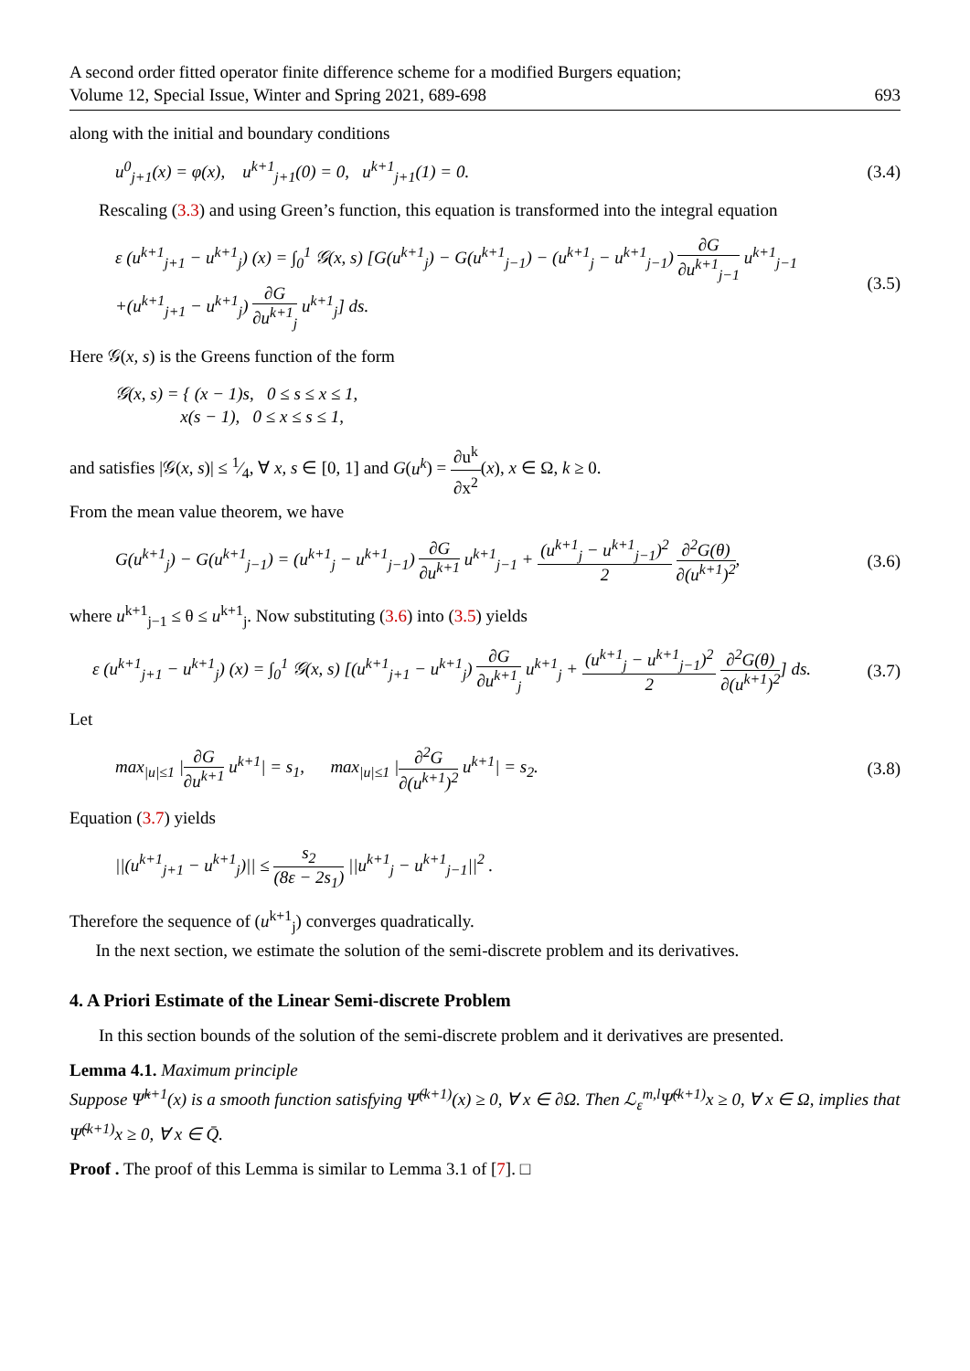A second order fitted operator finite difference scheme for a modified Burgers equation;
Volume 12, Special Issue, Winter and Spring 2021, 689-698 693
along with the initial and boundary conditions
u<sup>0</sup><sub>j+1</sub>(x) = φ(x), u<sup>k+1</sup><sub>j+1</sub>(0) = 0, u<sup>k+1</sup><sub>j+1</sub>(1) = 0. (3.4)
Rescaling (3.3) and using Green’s function, this equation is transformed into the integral equation
ε (u<sup>k+1</sup><sub>j+1</sub> − u<sup>k+1</sup><sub>j</sub>) (x) = ∫<sub>0</sub><sup>1</sup> 𝒢(x, s) [G(u<sup>k+1</sup><sub>j</sub>) − G(u<sup>k+1</sup><sub>j−1</sub>) − (u<sup>k+1</sup><sub>j</sub> − u<sup>k+1</sup><sub>j−1</sub>) ∂G ∂u<sup>k+1</sup><sub>j−1</sub> u<sup>k+1</sup><sub>j−1</sub>
+(u<sup>k+1</sup><sub>j+1</sub> − u<sup>k+1</sup><sub>j</sub>) ∂G ∂u<sup>k+1</sup><sub>j</sub> u<sup>k+1</sup><sub>j</sub>] ds. (3.5)
Here 𝒢(x, s) is the Greens function of the form
𝒢(x, s) = { (x − 1)s, 0 ≤ s ≤ x ≤ 1,
x(s − 1), 0 ≤ x ≤ s ≤ 1,
and satisfies |𝒢(x, s)| ≤ 1⁄4, ∀ x, s ∈ [0, 1] and G(u<sup>k</sup>) = ∂u<sup>k</sup> ∂x<sup>2</sup>(x), x ∈ Ω, k ≥ 0.
From the mean value theorem, we have
G(u<sup>k+1</sup><sub>j</sub>) − G(u<sup>k+1</sup><sub>j−1</sub>) = (u<sup>k+1</sup><sub>j</sub> − u<sup>k+1</sup><sub>j−1</sub>) ∂G ∂u<sup>k+1</sup> u<sup>k+1</sup><sub>j−1</sub> + (u<sup>k+1</sup><sub>j</sub> − u<sup>k+1</sup><sub>j−1</sub>)<sup>2</sup> 2 ∂<sup>2</sup>G(θ) ∂(u<sup>k+1</sup>)<sup>2</sup>, (3.6)
where u<sup>k+1</sup><sub>j−1</sub> ≤ θ ≤ u<sup>k+1</sup><sub>j</sub>. Now substituting (3.6) into (3.5) yields
ε (u<sup>k+1</sup><sub>j+1</sub> − u<sup>k+1</sup><sub>j</sub>) (x) = ∫<sub>0</sub><sup>1</sup> 𝒢(x, s) [(u<sup>k+1</sup><sub>j+1</sub> − u<sup>k+1</sup><sub>j</sub>) ∂G ∂u<sup>k+1</sup><sub>j</sub> u<sup>k+1</sup><sub>j</sub> + (u<sup>k+1</sup><sub>j</sub> − u<sup>k+1</sup><sub>j−1</sub>)<sup>2</sup> 2 ∂<sup>2</sup>G(θ) ∂(u<sup>k+1</sup>)<sup>2</sup>] ds. (3.7)
Let
max<sub>|u|≤1</sub> |∂G ∂u<sup>k+1</sup> u<sup>k+1</sup>| = s<sub>1</sub>, max<sub>|u|≤1</sub> |∂<sup>2</sup>G ∂(u<sup>k+1</sup>)<sup>2</sup> u<sup>k+1</sup>| = s<sub>2</sub>. (3.8)
Equation (3.7) yields
||(u<sup>k+1</sup><sub>j+1</sub> − u<sup>k+1</sup><sub>j</sub>)|| ≤ s<sub>2</sub> (8ε − 2s<sub>1</sub>) ||u<sup>k+1</sup><sub>j</sub> − u<sup>k+1</sup><sub>j−1</sub>||<sup>2</sup> .
Therefore the sequence of (u<sup>k+1</sup><sub>j</sub>) converges quadratically.
In the next section, we estimate the solution of the semi-discrete problem and its derivatives.
4. A Priori Estimate of the Linear Semi-discrete Problem
In this section bounds of the solution of the semi-discrete problem and it derivatives are presented.
Lemma 4.1. Maximum principle
Suppose Ψ̃<sup>k+1</sup>(x) is a smooth function satisfying Ψ̃<sup>(k+1)</sup>(x) ≥ 0, ∀ x ∈ ∂Ω. Then ℒ<sub>ε</sub><sup>m,l</sup>Ψ̃<sup>(k+1)</sup>x ≥ 0, ∀ x ∈ Ω, implies that Ψ̃<sup>(k+1)</sup>x ≥ 0, ∀ x ∈ Q̄.
Proof . The proof of this Lemma is similar to Lemma 3.1 of [7]. □